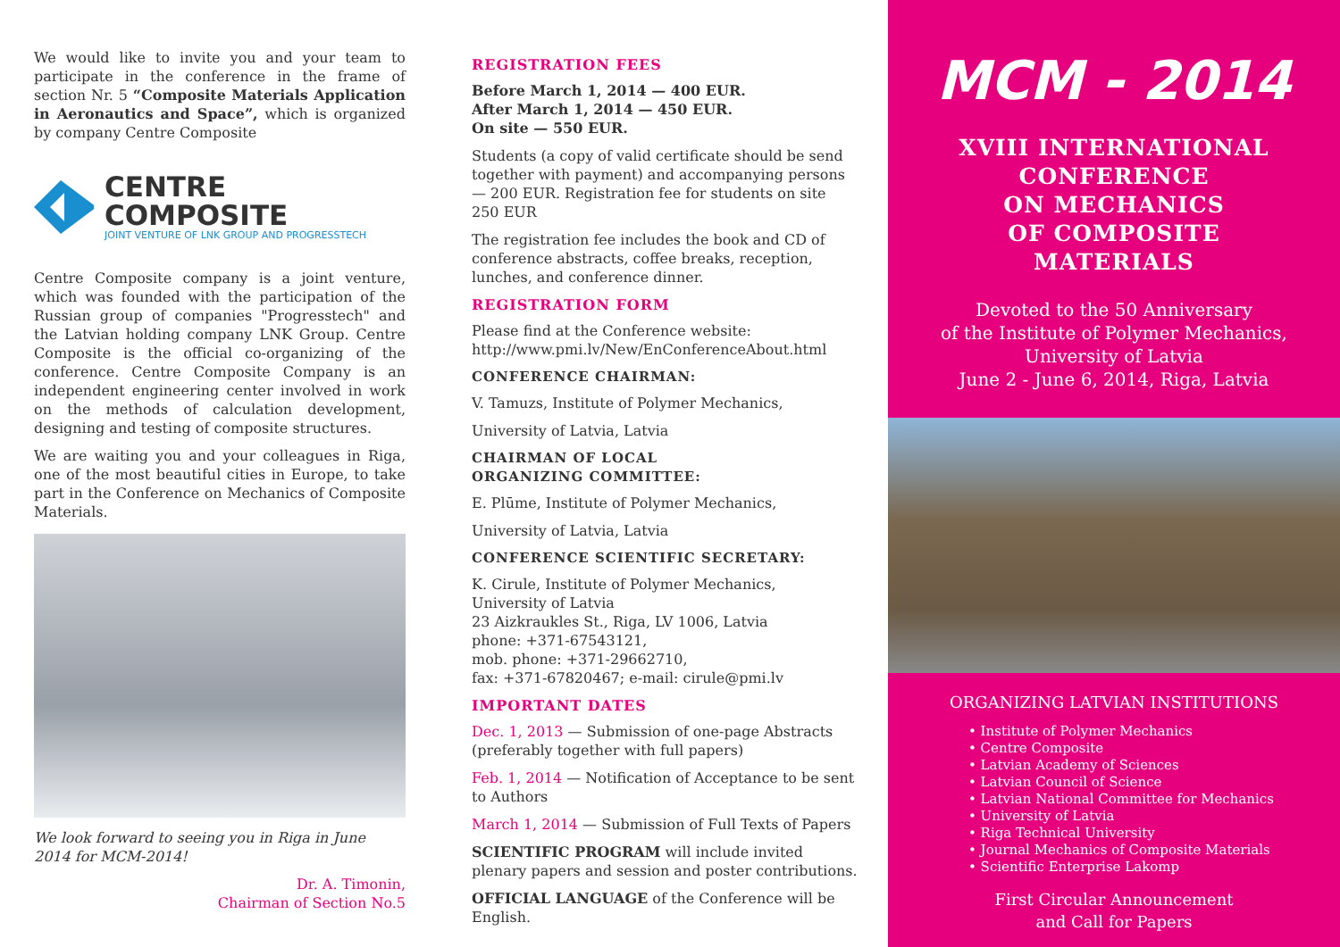We would like to invite you and your team to participate in the conference in the frame of section Nr. 5 “Composite Materials Application in Aeronautics and Space”, which is organized by company Centre Composite
CENTRE COMPOSITE
JOINT VENTURE OF LNK GROUP AND PROGRESSTECH
Centre Composite company is a joint venture, which was founded with the participation of the Russian group of companies "Progresstech" and the Latvian holding company LNK Group. Centre Composite is the official co-organizing of the conference. Centre Composite Company is an independent engineering center involved in work on the methods of calculation development, designing and testing of composite structures.
We are waiting you and your colleagues in Riga, one of the most beautiful cities in Europe, to take part in the Conference on Mechanics of Composite Materials.
We look forward to seeing you in Riga in June 2014 for MCM-2014!
Dr. A. Timonin,
Chairman of Section No.5
REGISTRATION FEES
Before March 1, 2014 — 400 EUR.
After March 1, 2014 — 450 EUR.
On site — 550 EUR.
Students (a copy of valid certificate should be send together with payment) and accompanying persons — 200 EUR. Registration fee for students on site 250 EUR
The registration fee includes the book and CD of conference abstracts, coffee breaks, reception, lunches, and conference dinner.
REGISTRATION FORM
Please find at the Conference website:
http://www.pmi.lv/New/EnConferenceAbout.html
CONFERENCE CHAIRMAN:
V. Tamuzs, Institute of Polymer Mechanics,
University of Latvia, Latvia
CHAIRMAN OF LOCAL
ORGANIZING COMMITTEE:
E. Plūme, Institute of Polymer Mechanics,
University of Latvia, Latvia
CONFERENCE SCIENTIFIC SECRETARY:
K. Cirule, Institute of Polymer Mechanics,
University of Latvia
23 Aizkraukles St., Riga, LV 1006, Latvia
phone: +371-67543121,
mob. phone: +371-29662710,
fax: +371-67820467; e-mail: cirule@pmi.lv
IMPORTANT DATES
Dec. 1, 2013 — Submission of one-page Abstracts (preferably together with full papers)
Feb. 1, 2014 — Notification of Acceptance to be sent to Authors
March 1, 2014 — Submission of Full Texts of Papers
SCIENTIFIC PROGRAM will include invited plenary papers and session and poster contributions.
OFFICIAL LANGUAGE of the Conference will be English.
MCM - 2014
XVIII INTERNATIONAL
CONFERENCE
ON MECHANICS
OF COMPOSITE
MATERIALS
Devoted to the 50 Anniversary
of the Institute of Polymer Mechanics,
University of Latvia
June 2 - June 6, 2014, Riga, Latvia
ORGANIZING LATVIAN INSTITUTIONS
• Institute of Polymer Mechanics
• Centre Composite
• Latvian Academy of Sciences
• Latvian Council of Science
• Latvian National Committee for Mechanics
• University of Latvia
• Riga Technical University
• Journal Mechanics of Composite Materials
• Scientific Enterprise Lakomp
First Circular Announcement
and Call for Papers